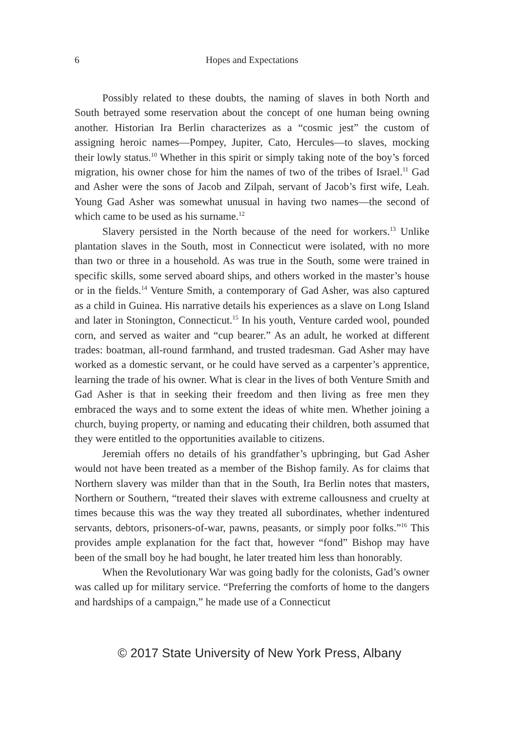6 Hopes and Expectations
Possibly related to these doubts, the naming of slaves in both North and South betrayed some reservation about the concept of one human being owning another. Historian Ira Berlin characterizes as a “cosmic jest” the custom of assigning heroic names—Pompey, Jupiter, Cato, Hercules—to slaves, mocking their lowly status.<sup>10</sup> Whether in this spirit or simply taking note of the boy’s forced migration, his owner chose for him the names of two of the tribes of Israel.<sup>11</sup> Gad and Asher were the sons of Jacob and Zilpah, servant of Jacob’s first wife, Leah. Young Gad Asher was somewhat unusual in having two names—the second of which came to be used as his surname.<sup>12</sup>
Slavery persisted in the North because of the need for workers.<sup>13</sup> Unlike plantation slaves in the South, most in Connecticut were isolated, with no more than two or three in a household. As was true in the South, some were trained in specific skills, some served aboard ships, and others worked in the master’s house or in the fields.<sup>14</sup> Venture Smith, a contemporary of Gad Asher, was also captured as a child in Guinea. His narrative details his experiences as a slave on Long Island and later in Stonington, Connecticut.<sup>15</sup> In his youth, Venture carded wool, pounded corn, and served as waiter and “cup bearer.” As an adult, he worked at different trades: boatman, all-round farmhand, and trusted tradesman. Gad Asher may have worked as a domestic servant, or he could have served as a carpenter’s apprentice, learning the trade of his owner. What is clear in the lives of both Venture Smith and Gad Asher is that in seeking their freedom and then living as free men they embraced the ways and to some extent the ideas of white men. Whether joining a church, buying property, or naming and educating their children, both assumed that they were entitled to the opportunities available to citizens.
Jeremiah offers no details of his grandfather’s upbringing, but Gad Asher would not have been treated as a member of the Bishop family. As for claims that Northern slavery was milder than that in the South, Ira Berlin notes that masters, Northern or Southern, “treated their slaves with extreme callousness and cruelty at times because this was the way they treated all subordinates, whether indentured servants, debtors, prisoners-of-war, pawns, peasants, or simply poor folks.”<sup>16</sup> This provides ample explanation for the fact that, however “fond” Bishop may have been of the small boy he had bought, he later treated him less than honorably.
When the Revolutionary War was going badly for the colonists, Gad’s owner was called up for military service. “Preferring the comforts of home to the dangers and hardships of a campaign,” he made use of a Connecticut
© 2017 State University of New York Press, Albany